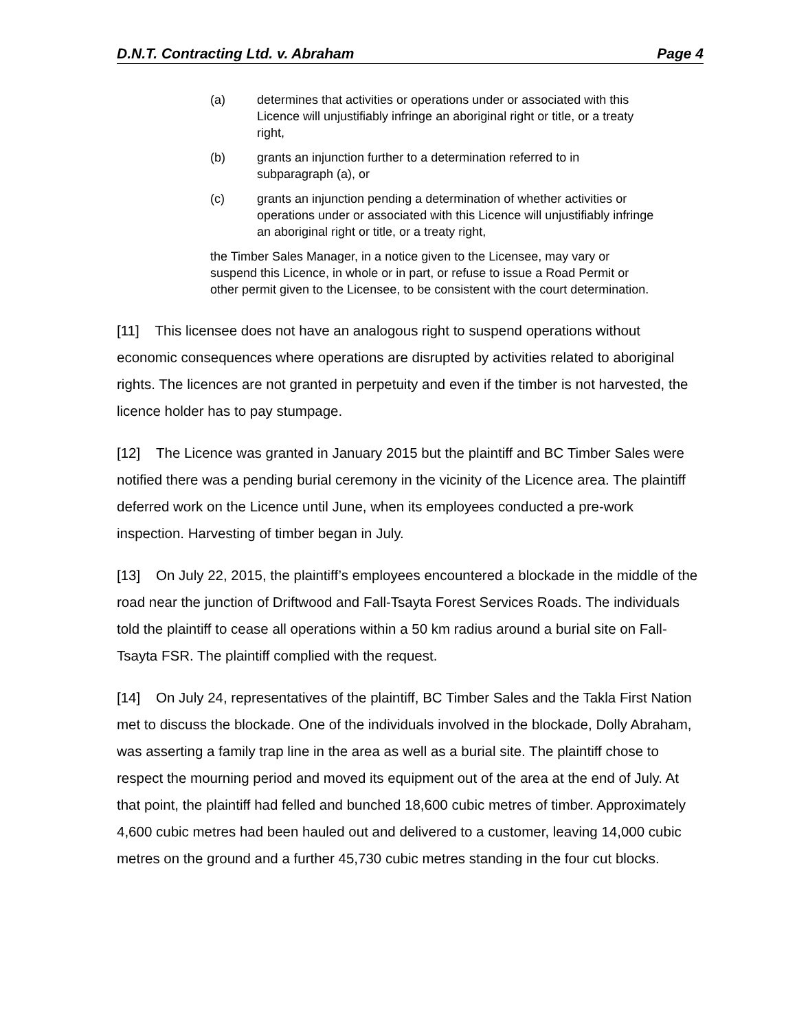D.N.T. Contracting Ltd. v. Abraham Page 4
(a) determines that activities or operations under or associated with this Licence will unjustifiably infringe an aboriginal right or title, or a treaty right,
(b) grants an injunction further to a determination referred to in subparagraph (a), or
(c) grants an injunction pending a determination of whether activities or operations under or associated with this Licence will unjustifiably infringe an aboriginal right or title, or a treaty right,
the Timber Sales Manager, in a notice given to the Licensee, may vary or suspend this Licence, in whole or in part, or refuse to issue a Road Permit or other permit given to the Licensee, to be consistent with the court determination.
[11] This licensee does not have an analogous right to suspend operations without economic consequences where operations are disrupted by activities related to aboriginal rights. The licences are not granted in perpetuity and even if the timber is not harvested, the licence holder has to pay stumpage.
[12] The Licence was granted in January 2015 but the plaintiff and BC Timber Sales were notified there was a pending burial ceremony in the vicinity of the Licence area. The plaintiff deferred work on the Licence until June, when its employees conducted a pre-work inspection. Harvesting of timber began in July.
[13] On July 22, 2015, the plaintiff’s employees encountered a blockade in the middle of the road near the junction of Driftwood and Fall-Tsayta Forest Services Roads. The individuals told the plaintiff to cease all operations within a 50 km radius around a burial site on Fall-Tsayta FSR. The plaintiff complied with the request.
[14] On July 24, representatives of the plaintiff, BC Timber Sales and the Takla First Nation met to discuss the blockade. One of the individuals involved in the blockade, Dolly Abraham, was asserting a family trap line in the area as well as a burial site. The plaintiff chose to respect the mourning period and moved its equipment out of the area at the end of July. At that point, the plaintiff had felled and bunched 18,600 cubic metres of timber. Approximately 4,600 cubic metres had been hauled out and delivered to a customer, leaving 14,000 cubic metres on the ground and a further 45,730 cubic metres standing in the four cut blocks.